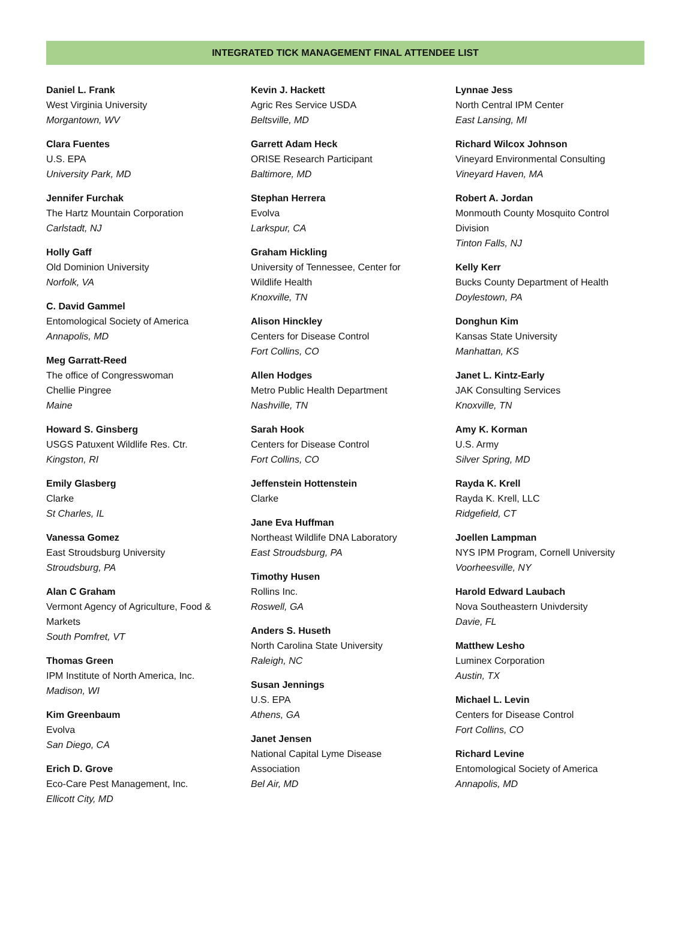INTEGRATED TICK MANAGEMENT FINAL ATTENDEE LIST
Daniel L. Frank
West Virginia University
Morgantown, WV
Clara Fuentes
U.S. EPA
University Park, MD
Jennifer Furchak
The Hartz Mountain Corporation
Carlstadt, NJ
Holly Gaff
Old Dominion University
Norfolk, VA
C. David Gammel
Entomological Society of America
Annapolis, MD
Meg Garratt-Reed
The office of Congresswoman
Chellie Pingree
Maine
Howard S. Ginsberg
USGS Patuxent Wildlife Res. Ctr.
Kingston, RI
Emily Glasberg
Clarke
St Charles, IL
Vanessa Gomez
East Stroudsburg University
Stroudsburg, PA
Alan C Graham
Vermont Agency of Agriculture, Food &
Markets
South Pomfret, VT
Thomas Green
IPM Institute of North America, Inc.
Madison, WI
Kim Greenbaum
Evolva
San Diego, CA
Erich D. Grove
Eco-Care Pest Management, Inc.
Ellicott City, MD
Kevin J. Hackett
Agric Res Service USDA
Beltsville, MD
Garrett Adam Heck
ORISE Research Participant
Baltimore, MD
Stephan Herrera
Evolva
Larkspur, CA
Graham Hickling
University of Tennessee, Center for
Wildlife Health
Knoxville, TN
Alison Hinckley
Centers for Disease Control
Fort Collins, CO
Allen Hodges
Metro Public Health Department
Nashville, TN
Sarah Hook
Centers for Disease Control
Fort Collins, CO
Jeffenstein Hottenstein
Clarke
Jane Eva Huffman
Northeast Wildlife DNA Laboratory
East Stroudsburg, PA
Timothy Husen
Rollins Inc.
Roswell, GA
Anders S. Huseth
North Carolina State University
Raleigh, NC
Susan Jennings
U.S. EPA
Athens, GA
Janet Jensen
National Capital Lyme Disease
Association
Bel Air, MD
Lynnae Jess
North Central IPM Center
East Lansing, MI
Richard Wilcox Johnson
Vineyard Environmental Consulting
Vineyard Haven, MA
Robert A. Jordan
Monmouth County Mosquito Control
Division
Tinton Falls, NJ
Kelly Kerr
Bucks County Department of Health
Doylestown, PA
Donghun Kim
Kansas State University
Manhattan, KS
Janet L. Kintz-Early
JAK Consulting Services
Knoxville, TN
Amy K. Korman
U.S. Army
Silver Spring, MD
Rayda K. Krell
Rayda K. Krell, LLC
Ridgefield, CT
Joellen Lampman
NYS IPM Program, Cornell University
Voorheesville, NY
Harold Edward Laubach
Nova Southeastern Univdersity
Davie, FL
Matthew Lesho
Luminex Corporation
Austin, TX
Michael L. Levin
Centers for Disease Control
Fort Collins, CO
Richard Levine
Entomological Society of America
Annapolis, MD